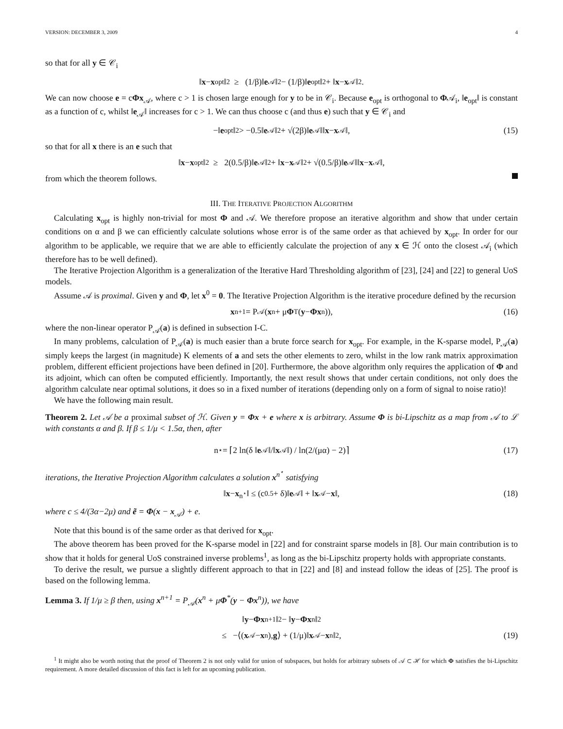VERSION: DECEMBER 3, 2009 4
so that for all y ∈ 𝒞<sub>i</sub>
‖ x − x<sub>opt</sub>‖<sup>2</sup> ≥ (1/β)‖ e<sub>𝒜</sub>‖<sup>2</sup> − (1/β)‖ e<sub>opt</sub>‖<sup>2</sup> + ‖ x − x<sub>𝒜</sub>‖<sup>2</sup>.
We can now choose e = cΦx<sub>𝒜</sub>, where c > 1 is chosen large enough for y to be in 𝒞<sub>i</sub>. Because e<sub>opt</sub> is orthogonal to Φ𝒜<sub>i</sub>, ‖e<sub>opt</sub>‖ is constant as a function of c, whilst ‖e<sub>𝒜</sub>‖ increases for c > 1. We can thus choose c (and thus e) such that y ∈ 𝒞<sub>i</sub> and
−‖ e<sub>opt</sub>‖<sup>2</sup> > −0.5‖ e<sub>𝒜</sub>‖<sup>2</sup> + √(2β)‖ e<sub>𝒜</sub>‖‖ x − x<sub>𝒜</sub>‖, (15)
so that for all x there is an e such that
‖ x − x<sub>opt</sub>‖<sup>2</sup> ≥ 2(0.5/β)‖ e<sub>𝒜</sub>‖<sup>2</sup> + ‖ x − x<sub>𝒜</sub>‖<sup>2</sup> + √(0.5/β)‖ e<sub>𝒜</sub>‖‖ x − x<sub>𝒜</sub>‖,
from which the theorem follows.
III. THE ITERATIVE PROJECTION ALGORITHM
Calculating x<sub>opt</sub> is highly non-trivial for most Φ and 𝒜. We therefore propose an iterative algorithm and show that under certain conditions on α and β we can efficiently calculate solutions whose error is of the same order as that achieved by x<sub>opt</sub>. In order for our algorithm to be applicable, we require that we are able to efficiently calculate the projection of any x ∈ ℋ onto the closest 𝒜<sub>i</sub> (which therefore has to be well defined).
The Iterative Projection Algorithm is a generalization of the Iterative Hard Thresholding algorithm of [23], [24] and [22] to general UoS models.
Assume 𝒜 is proximal. Given y and Φ, let x<sup>0</sup> = 0. The Iterative Projection Algorithm is the iterative procedure defined by the recursion
x<sup>n+1</sup> = P<sub>𝒜</sub>(x<sup>n</sup> + μ Φ<sup>T</sup>(y − Φx<sup>n</sup>)), (16)
where the non-linear operator P<sub>𝒜</sub>(a) is defined in subsection I-C.
In many problems, calculation of P<sub>𝒜</sub>(a) is much easier than a brute force search for x<sub>opt</sub>. For example, in the K-sparse model, P<sub>𝒜</sub>(a) simply keeps the largest (in magnitude) K elements of a and sets the other elements to zero, whilst in the low rank matrix approximation problem, different efficient projections have been defined in [20]. Furthermore, the above algorithm only requires the application of Φ and its adjoint, which can often be computed efficiently. Importantly, the next result shows that under certain conditions, not only does the algorithm calculate near optimal solutions, it does so in a fixed number of iterations (depending only on a form of signal to noise ratio)!
We have the following main result.
Theorem 2. Let 𝒜 be a proximal subset of ℋ. Given y = Φx + e where x is arbitrary. Assume Φ is bi-Lipschitz as a map from 𝒜 to ℒ with constants α and β. If β ≤ 1/μ < 1.5α, then, after
n<sup>⋆</sup> = ⌈2 ln(δ ‖ e<sub>𝒜</sub>‖/‖ x<sub>𝒜</sub>‖) / ln(2/(μα) − 2)⌉ (17)
iterations, the Iterative Projection Algorithm calculates a solution x<sup>n<sup>⋆</sup></sup> satisfying
‖ x − x<sup>n<sup>⋆</sup></sup>‖ ≤ (c<sup>0.5</sup> + δ)‖ e<sub>𝒜</sub>‖ + ‖ x<sub>𝒜</sub> − x ‖, (18)
where c ≤ 4/(3α−2μ) and ẽ = Φ(x − x<sub>𝒜</sub>) + e.
Note that this bound is of the same order as that derived for x<sub>opt</sub>.
The above theorem has been proved for the K-sparse model in [22] and for constraint sparse models in [8]. Our main contribution is to show that it holds for general UoS constrained inverse problems<sup>1</sup>, as long as the bi-Lipschitz property holds with appropriate constants.
To derive the result, we pursue a slightly different approach to that in [22] and [8] and instead follow the ideas of [25]. The proof is based on the following lemma.
Lemma 3. If 1/μ ≥ β then, using x<sup>n+1</sup> = P<sub>𝒜</sub>(x<sup>n</sup> + μΦ<sup>*</sup>(y − Φx<sup>n</sup>)), we have
‖ y − Φx<sup>n+1</sup>‖<sup>2</sup> − ‖ y − Φx<sup>n</sup>‖<sup>2</sup>
≤ −⟨(x<sub>𝒜</sub> − x<sup>n</sup>), g ⟩ + (1/μ)‖ x<sub>𝒜</sub> − x<sup>n</sup>‖<sup>2</sup>, (19)
<sup>1</sup> It might also be worth noting that the proof of Theorem 2 is not only valid for union of subspaces, but holds for arbitrary subsets of 𝒜 ⊂ ℋ for which Φ satisfies the bi-Lipschitz requirement. A more detailed discussion of this fact is left for an upcoming publication.